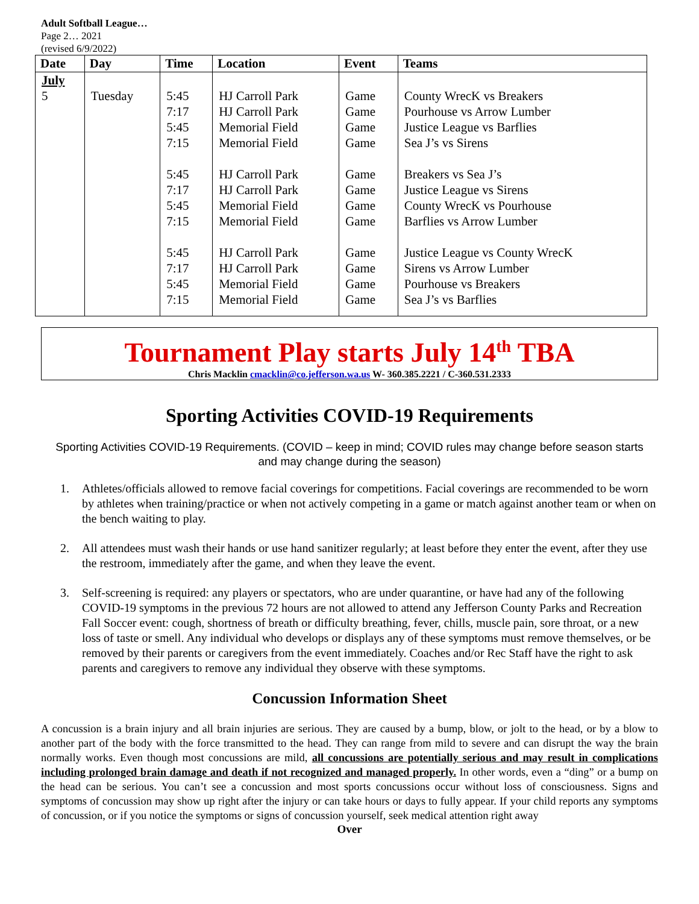Adult Softball League…
Page 2… 2021
(revised 6/9/2022)
| Date | Day | Time | Location | Event | Teams |
| --- | --- | --- | --- | --- | --- |
| July 5 | Tuesday | 5:45 7:17 5:45 7:15 5:45 7:17 5:45 7:15 5:45 7:17 5:45 7:15 | HJ Carroll Park HJ Carroll Park Memorial Field Memorial Field HJ Carroll Park HJ Carroll Park Memorial Field Memorial Field HJ Carroll Park HJ Carroll Park Memorial Field Memorial Field | Game Game Game Game Game Game Game Game Game Game Game Game | County WrecK vs Breakers Pourhouse vs Arrow Lumber Justice League vs Barflies Sea J’s vs Sirens Breakers vs Sea J’s Justice League vs Sirens County WrecK vs Pourhouse Barflies vs Arrow Lumber Justice League vs County WrecK Sirens vs Arrow Lumber Pourhouse vs Breakers Sea J’s vs Barflies |
Tournament Play starts July 14<sup>th</sup> TBA
Chris Macklin cmacklin@co.jefferson.wa.us W- 360.385.2221 / C-360.531.2333
Sporting Activities COVID-19 Requirements
Sporting Activities COVID-19 Requirements. (COVID – keep in mind; COVID rules may change before season starts and may change during the season)
1. Athletes/officials allowed to remove facial coverings for competitions. Facial coverings are recommended to be worn by athletes when training/practice or when not actively competing in a game or match against another team or when on the bench waiting to play.
2. All attendees must wash their hands or use hand sanitizer regularly; at least before they enter the event, after they use the restroom, immediately after the game, and when they leave the event.
3. Self-screening is required: any players or spectators, who are under quarantine, or have had any of the following COVID-19 symptoms in the previous 72 hours are not allowed to attend any Jefferson County Parks and Recreation Fall Soccer event: cough, shortness of breath or difficulty breathing, fever, chills, muscle pain, sore throat, or a new loss of taste or smell. Any individual who develops or displays any of these symptoms must remove themselves, or be removed by their parents or caregivers from the event immediately. Coaches and/or Rec Staff have the right to ask parents and caregivers to remove any individual they observe with these symptoms.
Concussion Information Sheet
A concussion is a brain injury and all brain injuries are serious. They are caused by a bump, blow, or jolt to the head, or by a blow to another part of the body with the force transmitted to the head. They can range from mild to severe and can disrupt the way the brain normally works. Even though most concussions are mild, all concussions are potentially serious and may result in complications including prolonged brain damage and death if not recognized and managed properly. In other words, even a “ding” or a bump on the head can be serious. You can’t see a concussion and most sports concussions occur without loss of consciousness. Signs and symptoms of concussion may show up right after the injury or can take hours or days to fully appear. If your child reports any symptoms of concussion, or if you notice the symptoms or signs of concussion yourself, seek medical attention right away
Over